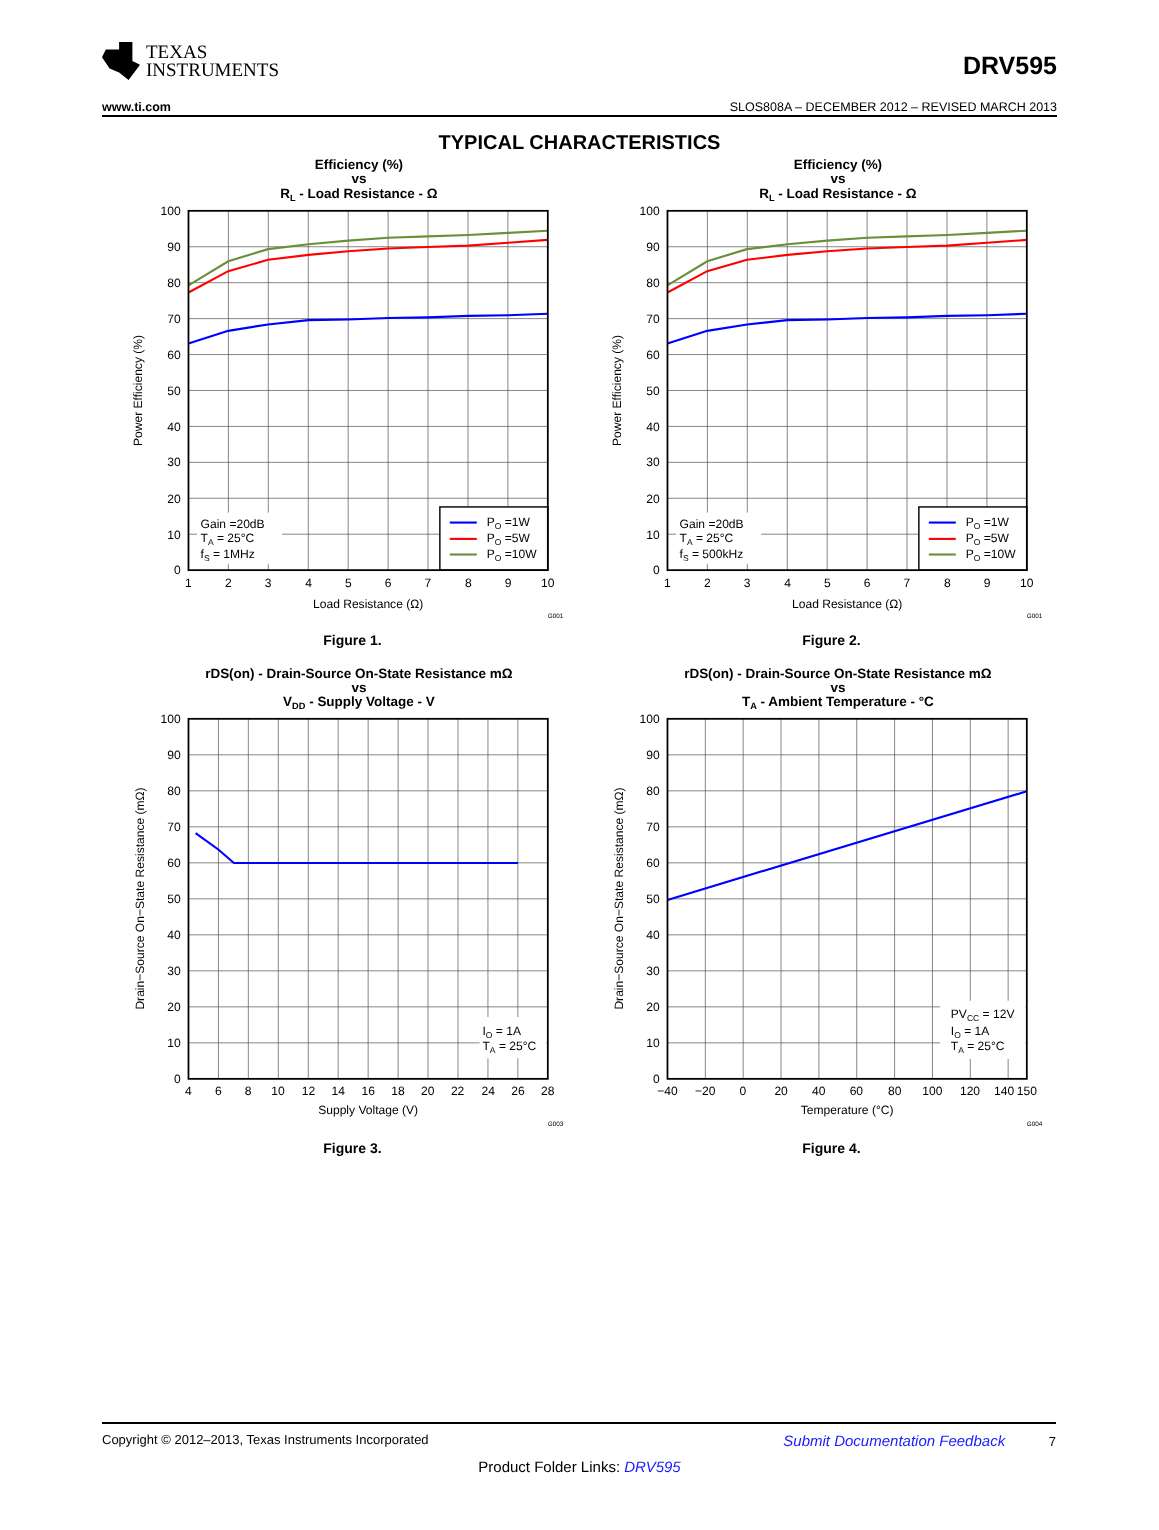TEXAS
INSTRUMENTS
DRV595
www.ti.com SLOS808A – DECEMBER 2012 – REVISED MARCH 2013
TYPICAL CHARACTERISTICS
Efficiency (%)
vs
RL - Load Resistance - Ω
100
90
80
70
60
50
40
30
20
10
0
1
2
3
4
5
6
7
8
9
10
Load Resistance (Ω)
Power Efficiency (%)
G001
Gain =20dB
TA = 25°C
fS = 1MHz
PO =1W
PO =5W
PO =10W
Figure 1.
Efficiency (%)
vs
RL - Load Resistance - Ω
100
90
80
70
60
50
40
30
20
10
0
1
2
3
4
5
6
7
8
9
10
Load Resistance (Ω)
Power Efficiency (%)
G001
Gain =20dB
TA = 25°C
fS = 500kHz
PO =1W
PO =5W
PO =10W
Figure 2.
rDS(on) - Drain-Source On-State Resistance mΩ
vs
VDD - Supply Voltage - V
100
90
80
70
60
50
40
30
20
10
0
4
6
8
10
12
14
16
18
20
22
24
26
28
Supply Voltage (V)
Drain−Source On−State Resistance (mΩ)
G003
IO = 1A
TA = 25°C
Figure 3.
rDS(on) - Drain-Source On-State Resistance mΩ
vs
TA - Ambient Temperature - °C
100
90
80
70
60
50
40
30
20
10
0
−40
−20
0
20
40
60
80
100
120
140
150
Temperature (°C)
Drain−Source On−State Resistance (mΩ)
G004
PVCC = 12V
IO = 1A
TA = 25°C
Figure 4.
Copyright © 2012–2013, Texas Instruments Incorporated Submit Documentation Feedback 7
Product Folder Links: DRV595